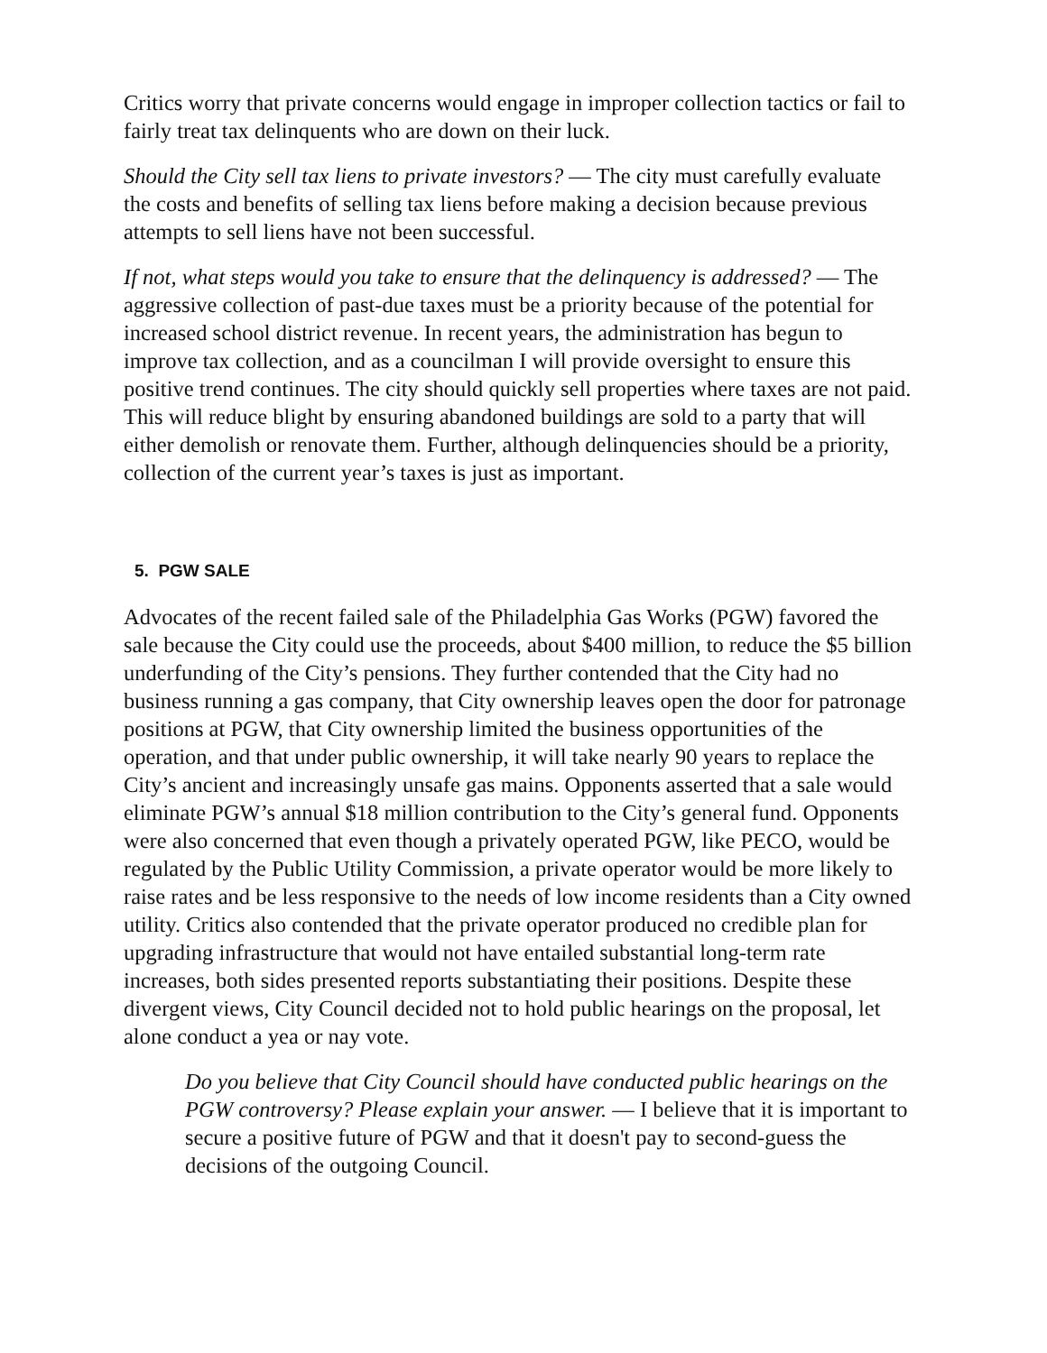Critics worry that private concerns would engage in improper collection tactics or fail to fairly treat tax delinquents who are down on their luck.
Should the City sell tax liens to private investors? — The city must carefully evaluate the costs and benefits of selling tax liens before making a decision because previous attempts to sell liens have not been successful.
If not, what steps would you take to ensure that the delinquency is addressed? — The aggressive collection of past-due taxes must be a priority because of the potential for increased school district revenue. In recent years, the administration has begun to improve tax collection, and as a councilman I will provide oversight to ensure this positive trend continues. The city should quickly sell properties where taxes are not paid. This will reduce blight by ensuring abandoned buildings are sold to a party that will either demolish or renovate them. Further, although delinquencies should be a priority, collection of the current year’s taxes is just as important.
5. PGW SALE
Advocates of the recent failed sale of the Philadelphia Gas Works (PGW) favored the sale because the City could use the proceeds, about $400 million, to reduce the $5 billion underfunding of the City’s pensions. They further contended that the City had no business running a gas company, that City ownership leaves open the door for patronage positions at PGW, that City ownership limited the business opportunities of the operation, and that under public ownership, it will take nearly 90 years to replace the City’s ancient and increasingly unsafe gas mains. Opponents asserted that a sale would eliminate PGW’s annual $18 million contribution to the City’s general fund. Opponents were also concerned that even though a privately operated PGW, like PECO, would be regulated by the Public Utility Commission, a private operator would be more likely to raise rates and be less responsive to the needs of low income residents than a City owned utility. Critics also contended that the private operator produced no credible plan for upgrading infrastructure that would not have entailed substantial long-term rate increases, both sides presented reports substantiating their positions. Despite these divergent views, City Council decided not to hold public hearings on the proposal, let alone conduct a yea or nay vote.
Do you believe that City Council should have conducted public hearings on the PGW controversy? Please explain your answer. — I believe that it is important to secure a positive future of PGW and that it doesn't pay to second-guess the decisions of the outgoing Council.